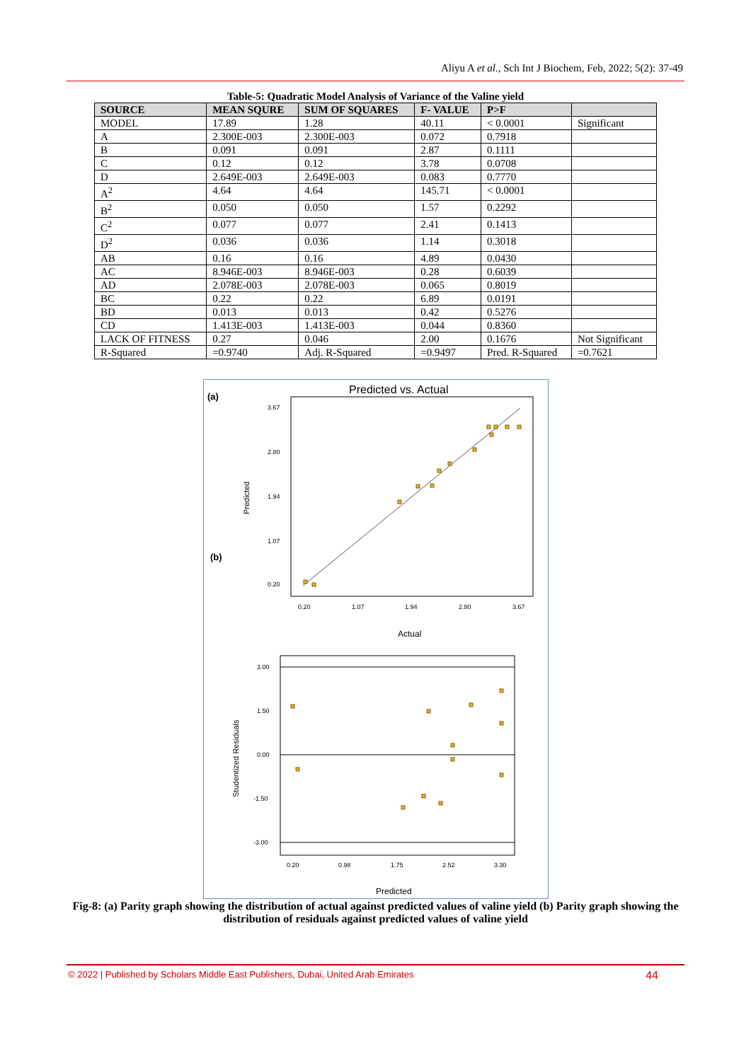Aliyu A et al., Sch Int J Biochem, Feb, 2022; 5(2): 37-49
Table-5: Quadratic Model Analysis of Variance of the Valine yield
| SOURCE | MEAN SQURE | SUM OF SQUARES | F- VALUE | P>F | |
| --- | --- | --- | --- | --- | --- |
| MODEL | 17.89 | 1.28 | 40.11 | < 0.0001 | Significant |
| A | 2.300E-003 | 2.300E-003 | 0.072 | 0.7918 | |
| B | 0.091 | 0.091 | 2.87 | 0.1111 | |
| C | 0.12 | 0.12 | 3.78 | 0.0708 | |
| D | 2.649E-003 | 2.649E-003 | 0.083 | 0.7770 | |
| A<sup>2</sup> | 4.64 | 4.64 | 145.71 | < 0.0001 | |
| B<sup>2</sup> | 0.050 | 0.050 | 1.57 | 0.2292 | |
| C<sup>2</sup> | 0.077 | 0.077 | 2.41 | 0.1413 | |
| D<sup>2</sup> | 0.036 | 0.036 | 1.14 | 0.3018 | |
| AB | 0.16 | 0.16 | 4.89 | 0.0430 | |
| AC | 8.946E-003 | 8.946E-003 | 0.28 | 0.6039 | |
| AD | 2.078E-003 | 2.078E-003 | 0.065 | 0.8019 | |
| BC | 0.22 | 0.22 | 6.89 | 0.0191 | |
| BD | 0.013 | 0.013 | 0.42 | 0.5276 | |
| CD | 1.413E-003 | 1.413E-003 | 0.044 | 0.8360 | |
| LACK OF FITNESS | 0.27 | 0.046 | 2.00 | 0.1676 | Not Significant |
| R-Squared | =0.9740 | Adj. R-Squared | =0.9497 | Pred. R-Squared | =0.7621 |
(a)
(b)
Predicted vs. Actual
3.67
2.80
1.94
1.07
0.20
0.20
1.07
1.94
2.80
3.67
Actual
Predicted
3.00
1.50
0.00
-1.50
-3.00
0.20
0.98
1.75
2.52
3.30
Predicted
Studentized Residuals
Fig-8: (a) Parity graph showing the distribution of actual against predicted values of valine yield (b) Parity graph showing the distribution of residuals against predicted values of valine yield
© 2022 | Published by Scholars Middle East Publishers, Dubai, United Arab Emirates 44